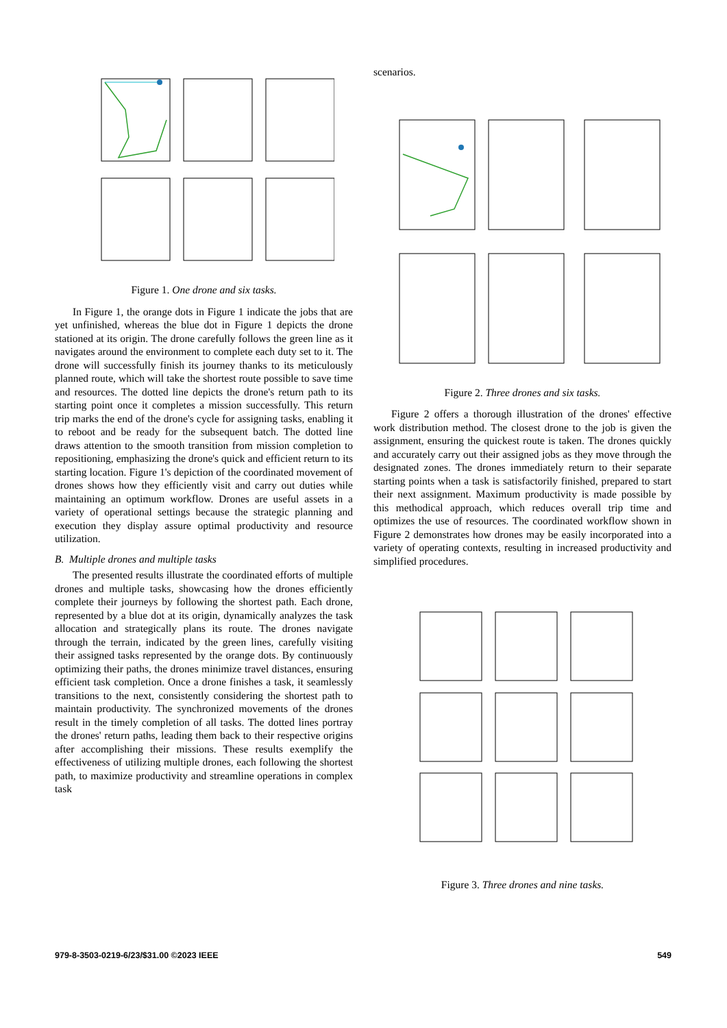Figure 1. One drone and six tasks.
In Figure 1, the orange dots in Figure 1 indicate the jobs that are yet unfinished, whereas the blue dot in Figure 1 depicts the drone stationed at its origin. The drone carefully follows the green line as it navigates around the environment to complete each duty set to it. The drone will successfully finish its journey thanks to its meticulously planned route, which will take the shortest route possible to save time and resources. The dotted line depicts the drone's return path to its starting point once it completes a mission successfully. This return trip marks the end of the drone's cycle for assigning tasks, enabling it to reboot and be ready for the subsequent batch. The dotted line draws attention to the smooth transition from mission completion to repositioning, emphasizing the drone's quick and efficient return to its starting location. Figure 1's depiction of the coordinated movement of drones shows how they efficiently visit and carry out duties while maintaining an optimum workflow. Drones are useful assets in a variety of operational settings because the strategic planning and execution they display assure optimal productivity and resource utilization.
B. Multiple drones and multiple tasks
The presented results illustrate the coordinated efforts of multiple drones and multiple tasks, showcasing how the drones efficiently complete their journeys by following the shortest path. Each drone, represented by a blue dot at its origin, dynamically analyzes the task allocation and strategically plans its route. The drones navigate through the terrain, indicated by the green lines, carefully visiting their assigned tasks represented by the orange dots. By continuously optimizing their paths, the drones minimize travel distances, ensuring efficient task completion. Once a drone finishes a task, it seamlessly transitions to the next, consistently considering the shortest path to maintain productivity. The synchronized movements of the drones result in the timely completion of all tasks. The dotted lines portray the drones' return paths, leading them back to their respective origins after accomplishing their missions. These results exemplify the effectiveness of utilizing multiple drones, each following the shortest path, to maximize productivity and streamline operations in complex task
scenarios.
Figure 2. Three drones and six tasks.
Figure 2 offers a thorough illustration of the drones' effective work distribution method. The closest drone to the job is given the assignment, ensuring the quickest route is taken. The drones quickly and accurately carry out their assigned jobs as they move through the designated zones. The drones immediately return to their separate starting points when a task is satisfactorily finished, prepared to start their next assignment. Maximum productivity is made possible by this methodical approach, which reduces overall trip time and optimizes the use of resources. The coordinated workflow shown in Figure 2 demonstrates how drones may be easily incorporated into a variety of operating contexts, resulting in increased productivity and simplified procedures.
Figure 3. Three drones and nine tasks.
979-8-3503-0219-6/23/$31.00 ©2023 IEEE 549